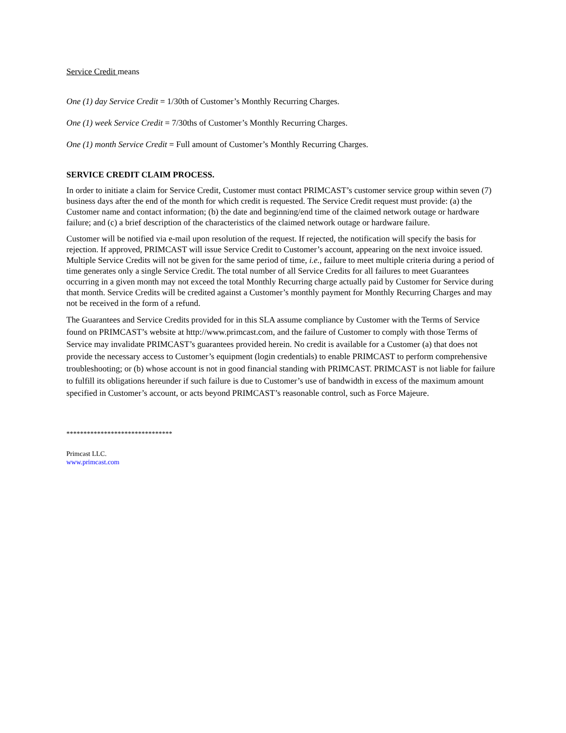Service Credit means
One (1) day Service Credit = 1/30th of Customer’s Monthly Recurring Charges.
One (1) week Service Credit = 7/30ths of Customer’s Monthly Recurring Charges.
One (1) month Service Credit = Full amount of Customer’s Monthly Recurring Charges.
SERVICE CREDIT CLAIM PROCESS.
In order to initiate a claim for Service Credit, Customer must contact PRIMCAST’s customer service group within seven (7) business days after the end of the month for which credit is requested. The Service Credit request must provide: (a) the Customer name and contact information; (b) the date and beginning/end time of the claimed network outage or hardware failure; and (c) a brief description of the characteristics of the claimed network outage or hardware failure.
Customer will be notified via e-mail upon resolution of the request. If rejected, the notification will specify the basis for rejection. If approved, PRIMCAST will issue Service Credit to Customer’s account, appearing on the next invoice issued. Multiple Service Credits will not be given for the same period of time, i.e., failure to meet multiple criteria during a period of time generates only a single Service Credit. The total number of all Service Credits for all failures to meet Guarantees occurring in a given month may not exceed the total Monthly Recurring charge actually paid by Customer for Service during that month. Service Credits will be credited against a Customer’s monthly payment for Monthly Recurring Charges and may not be received in the form of a refund.
The Guarantees and Service Credits provided for in this SLA assume compliance by Customer with the Terms of Service found on PRIMCAST’s website at http://www.primcast.com, and the failure of Customer to comply with those Terms of Service may invalidate PRIMCAST’s guarantees provided herein. No credit is available for a Customer (a) that does not provide the necessary access to Customer’s equipment (login credentials) to enable PRIMCAST to perform comprehensive troubleshooting; or (b) whose account is not in good financial standing with PRIMCAST. PRIMCAST is not liable for failure to fulfill its obligations hereunder if such failure is due to Customer’s use of bandwidth in excess of the maximum amount specified in Customer’s account, or acts beyond PRIMCAST’s reasonable control, such as Force Majeure.
*******************************
Primcast LLC.
www.primcast.com